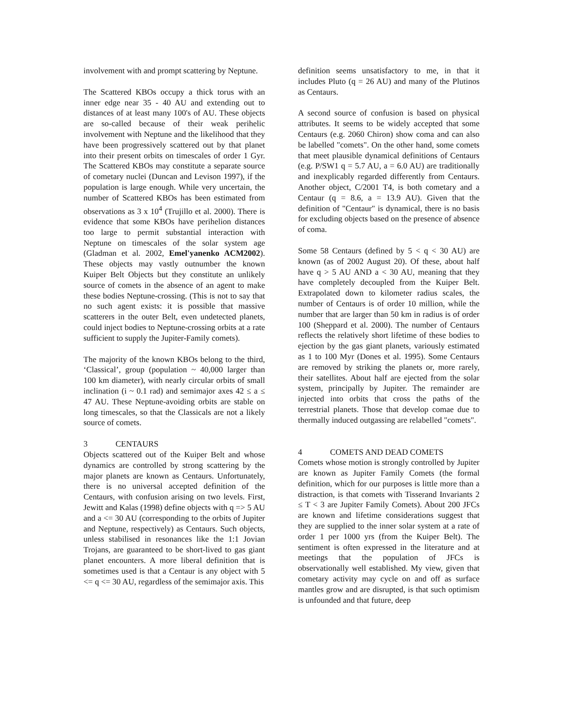involvement with and prompt scattering by Neptune.
The Scattered KBOs occupy a thick torus with an inner edge near 35 - 40 AU and extending out to distances of at least many 100's of AU. These objects are so-called because of their weak perihelic involvement with Neptune and the likelihood that they have been progressively scattered out by that planet into their present orbits on timescales of order 1 Gyr. The Scattered KBOs may constitute a separate source of cometary nuclei (Duncan and Levison 1997), if the population is large enough. While very uncertain, the number of Scattered KBOs has been estimated from observations as 3 x 10<sup>4</sup> (Trujillo et al. 2000). There is evidence that some KBOs have perihelion distances too large to permit substantial interaction with Neptune on timescales of the solar system age (Gladman et al. 2002, Emel'yanenko ACM2002). These objects may vastly outnumber the known Kuiper Belt Objects but they constitute an unlikely source of comets in the absence of an agent to make these bodies Neptune-crossing. (This is not to say that no such agent exists: it is possible that massive scatterers in the outer Belt, even undetected planets, could inject bodies to Neptune-crossing orbits at a rate sufficient to supply the Jupiter-Family comets).
The majority of the known KBOs belong to the third, ‘Classical’, group (population ~ 40,000 larger than 100 km diameter), with nearly circular orbits of small inclination (i ~ 0.1 rad) and semimajor axes 42 ≤ a ≤ 47 AU. These Neptune-avoiding orbits are stable on long timescales, so that the Classicals are not a likely source of comets.
3 CENTAURS
Objects scattered out of the Kuiper Belt and whose dynamics are controlled by strong scattering by the major planets are known as Centaurs. Unfortunately, there is no universal accepted definition of the Centaurs, with confusion arising on two levels. First, Jewitt and Kalas (1998) define objects with q => 5 AU and a <= 30 AU (corresponding to the orbits of Jupiter and Neptune, respectively) as Centaurs. Such objects, unless stabilised in resonances like the 1:1 Jovian Trojans, are guaranteed to be short-lived to gas giant planet encounters. A more liberal definition that is sometimes used is that a Centaur is any object with 5 <= q <= 30 AU, regardless of the semimajor axis. This
definition seems unsatisfactory to me, in that it includes Pluto (q = 26 AU) and many of the Plutinos as Centaurs.
A second source of confusion is based on physical attributes. It seems to be widely accepted that some Centaurs (e.g. 2060 Chiron) show coma and can also be labelled "comets". On the other hand, some comets that meet plausible dynamical definitions of Centaurs (e.g. P/SW1 q = 5.7 AU, a = 6.0 AU) are traditionally and inexplicably regarded differently from Centaurs. Another object, C/2001 T4, is both cometary and a Centaur (q = 8.6, a = 13.9 AU). Given that the definition of "Centaur" is dynamical, there is no basis for excluding objects based on the presence of absence of coma.
Some 58 Centaurs (defined by 5 < q < 30 AU) are known (as of 2002 August 20). Of these, about half have q > 5 AU AND a < 30 AU, meaning that they have completely decoupled from the Kuiper Belt. Extrapolated down to kilometer radius scales, the number of Centaurs is of order 10 million, while the number that are larger than 50 km in radius is of order 100 (Sheppard et al. 2000). The number of Centaurs reflects the relatively short lifetime of these bodies to ejection by the gas giant planets, variously estimated as 1 to 100 Myr (Dones et al. 1995). Some Centaurs are removed by striking the planets or, more rarely, their satellites. About half are ejected from the solar system, principally by Jupiter. The remainder are injected into orbits that cross the paths of the terrestrial planets. Those that develop comae due to thermally induced outgassing are relabelled "comets".
4 COMETS AND DEAD COMETS
Comets whose motion is strongly controlled by Jupiter are known as Jupiter Family Comets (the formal definition, which for our purposes is little more than a distraction, is that comets with Tisserand Invariants 2 ≤ T < 3 are Jupiter Family Comets). About 200 JFCs are known and lifetime considerations suggest that they are supplied to the inner solar system at a rate of order 1 per 1000 yrs (from the Kuiper Belt). The sentiment is often expressed in the literature and at meetings that the population of JFCs is observationally well established. My view, given that cometary activity may cycle on and off as surface mantles grow and are disrupted, is that such optimism is unfounded and that future, deep